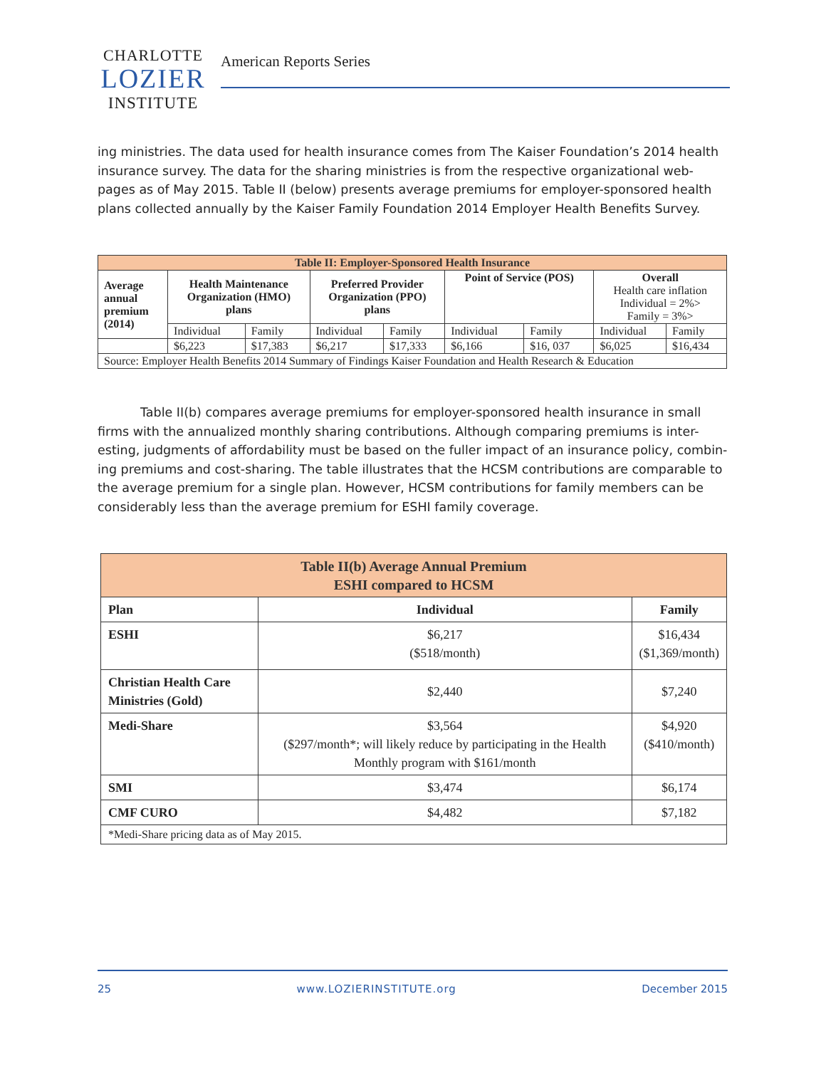CHARLOTTE
LOZIER
INSTITUTE
American Reports Series
ing ministries. The data used for health insurance comes from The Kaiser Foundation’s 2014 health insurance survey. The data for the sharing ministries is from the respective organizational web-pages as of May 2015. Table II (below) presents average premiums for employer-sponsored health plans collected annually by the Kaiser Family Foundation 2014 Employer Health Benefits Survey.
| Table II: Employer-Sponsored Health Insurance | | | | | | | | |
| --- | --- | --- | --- | --- | --- | --- | --- | --- |
| Average annual premium (2014) | Health Maintenance Organization (HMO) plans | | Preferred Provider Organization (PPO) plans | | Point of Service (POS) | | Overall Health care inflation Individual = 2%> Family = 3%> | |
| | Individual | Family | Individual | Family | Individual | Family | Individual | Family |
| | $6,223 | $17,383 | $6,217 | $17,333 | $6,166 | $16, 037 | $6,025 | $16,434 |
| Source: Employer Health Benefits 2014 Summary of Findings Kaiser Foundation and Health Research & Education | | | | | | | | |
Table II(b) compares average premiums for employer-sponsored health insurance in small firms with the annualized monthly sharing contributions. Although comparing premiums is inter-esting, judgments of affordability must be based on the fuller impact of an insurance policy, combin-ing premiums and cost-sharing. The table illustrates that the HCSM contributions are comparable to the average premium for a single plan. However, HCSM contributions for family members can be considerably less than the average premium for ESHI family coverage.
| Table II(b) Average Annual Premium ESHI compared to HCSM | | |
| --- | --- | --- |
| Plan | Individual | Family |
| ESHI | $6,217 ($518/month) | $16,434 ($1,369/month) |
| Christian Health Care Ministries (Gold) | $2,440 | $7,240 |
| Medi-Share | $3,564 ($297/month*; will likely reduce by participating in the Health Monthly program with $161/month | $4,920 ($410/month) |
| SMI | $3,474 | $6,174 |
| CMF CURO | $4,482 | $7,182 |
| *Medi-Share pricing data as of May 2015. | | |
25 www.LOZIERINSTITUTE.org December 2015